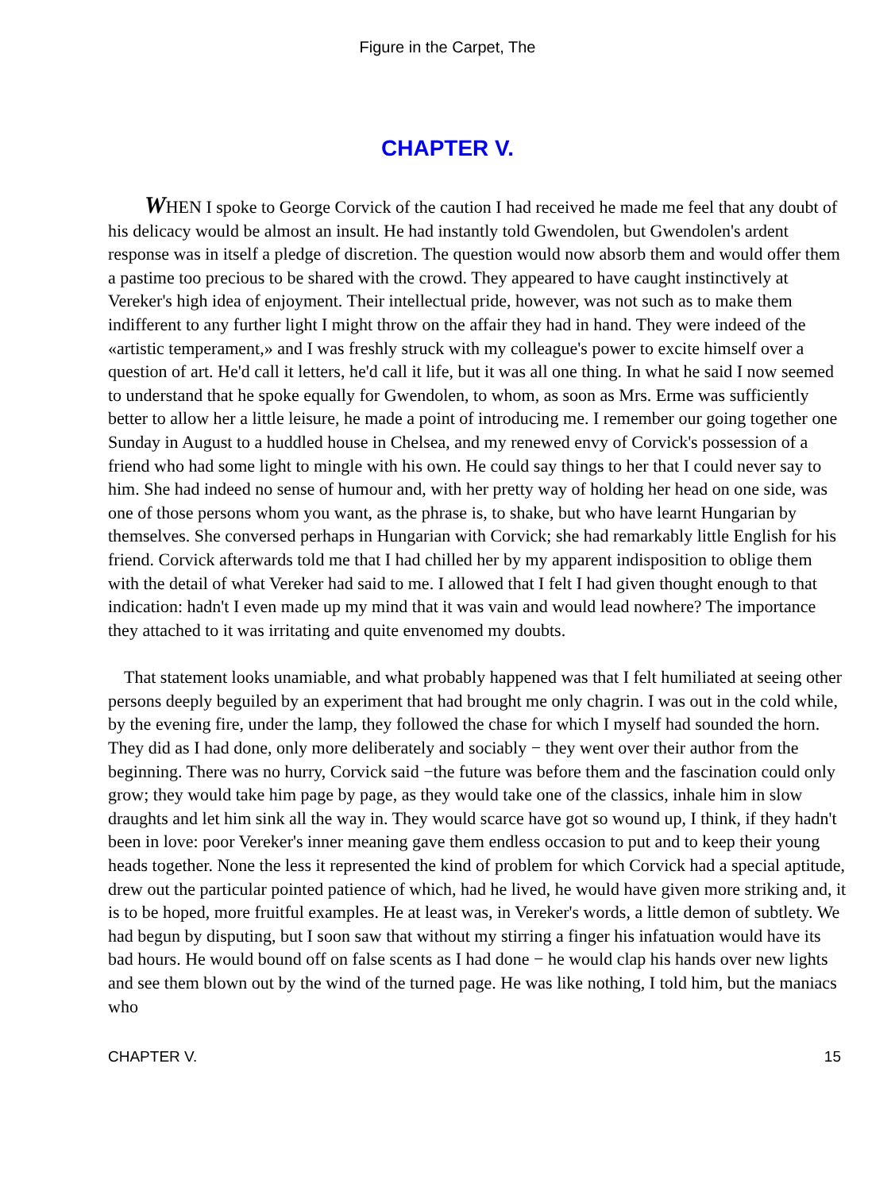Figure in the Carpet, The
CHAPTER V.
WHEN I spoke to George Corvick of the caution I had received he made me feel that any doubt of his delicacy would be almost an insult. He had instantly told Gwendolen, but Gwendolen's ardent response was in itself a pledge of discretion. The question would now absorb them and would offer them a pastime too precious to be shared with the crowd. They appeared to have caught instinctively at Vereker's high idea of enjoyment. Their intellectual pride, however, was not such as to make them indifferent to any further light I might throw on the affair they had in hand. They were indeed of the «artistic temperament,» and I was freshly struck with my colleague's power to excite himself over a question of art. He'd call it letters, he'd call it life, but it was all one thing. In what he said I now seemed to understand that he spoke equally for Gwendolen, to whom, as soon as Mrs. Erme was sufficiently better to allow her a little leisure, he made a point of introducing me. I remember our going together one Sunday in August to a huddled house in Chelsea, and my renewed envy of Corvick's possession of a friend who had some light to mingle with his own. He could say things to her that I could never say to him. She had indeed no sense of humour and, with her pretty way of holding her head on one side, was one of those persons whom you want, as the phrase is, to shake, but who have learnt Hungarian by themselves. She conversed perhaps in Hungarian with Corvick; she had remarkably little English for his friend. Corvick afterwards told me that I had chilled her by my apparent indisposition to oblige them with the detail of what Vereker had said to me. I allowed that I felt I had given thought enough to that indication: hadn't I even made up my mind that it was vain and would lead nowhere? The importance they attached to it was irritating and quite envenomed my doubts.
That statement looks unamiable, and what probably happened was that I felt humiliated at seeing other persons deeply beguiled by an experiment that had brought me only chagrin. I was out in the cold while, by the evening fire, under the lamp, they followed the chase for which I myself had sounded the horn. They did as I had done, only more deliberately and sociably − they went over their author from the beginning. There was no hurry, Corvick said −the future was before them and the fascination could only grow; they would take him page by page, as they would take one of the classics, inhale him in slow draughts and let him sink all the way in. They would scarce have got so wound up, I think, if they hadn't been in love: poor Vereker's inner meaning gave them endless occasion to put and to keep their young heads together. None the less it represented the kind of problem for which Corvick had a special aptitude, drew out the particular pointed patience of which, had he lived, he would have given more striking and, it is to be hoped, more fruitful examples. He at least was, in Vereker's words, a little demon of subtlety. We had begun by disputing, but I soon saw that without my stirring a finger his infatuation would have its bad hours. He would bound off on false scents as I had done − he would clap his hands over new lights and see them blown out by the wind of the turned page. He was like nothing, I told him, but the maniacs who
CHAPTER V. 15